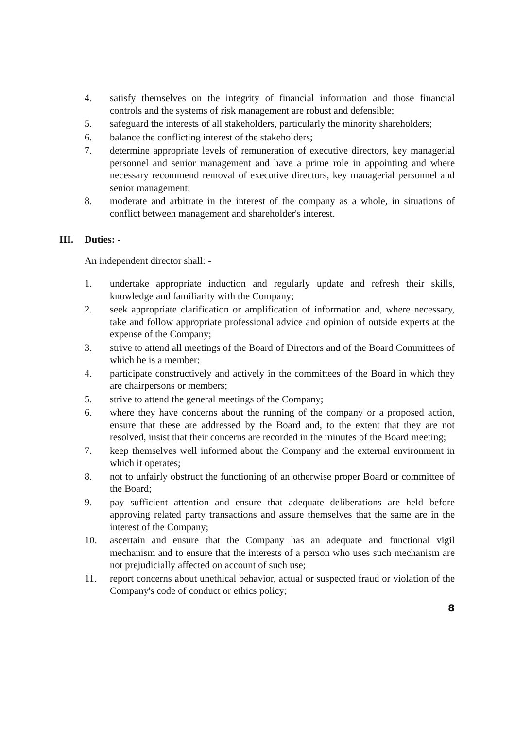4. satisfy themselves on the integrity of financial information and those financial controls and the systems of risk management are robust and defensible;
5. safeguard the interests of all stakeholders, particularly the minority shareholders;
6. balance the conflicting interest of the stakeholders;
7. determine appropriate levels of remuneration of executive directors, key managerial personnel and senior management and have a prime role in appointing and where necessary recommend removal of executive directors, key managerial personnel and senior management;
8. moderate and arbitrate in the interest of the company as a whole, in situations of conflict between management and shareholder's interest.
III. Duties: -
An independent director shall: -
1. undertake appropriate induction and regularly update and refresh their skills, knowledge and familiarity with the Company;
2. seek appropriate clarification or amplification of information and, where necessary, take and follow appropriate professional advice and opinion of outside experts at the expense of the Company;
3. strive to attend all meetings of the Board of Directors and of the Board Committees of which he is a member;
4. participate constructively and actively in the committees of the Board in which they are chairpersons or members;
5. strive to attend the general meetings of the Company;
6. where they have concerns about the running of the company or a proposed action, ensure that these are addressed by the Board and, to the extent that they are not resolved, insist that their concerns are recorded in the minutes of the Board meeting;
7. keep themselves well informed about the Company and the external environment in which it operates;
8. not to unfairly obstruct the functioning of an otherwise proper Board or committee of the Board;
9. pay sufficient attention and ensure that adequate deliberations are held before approving related party transactions and assure themselves that the same are in the interest of the Company;
10. ascertain and ensure that the Company has an adequate and functional vigil mechanism and to ensure that the interests of a person who uses such mechanism are not prejudicially affected on account of such use;
11. report concerns about unethical behavior, actual or suspected fraud or violation of the Company's code of conduct or ethics policy;
8